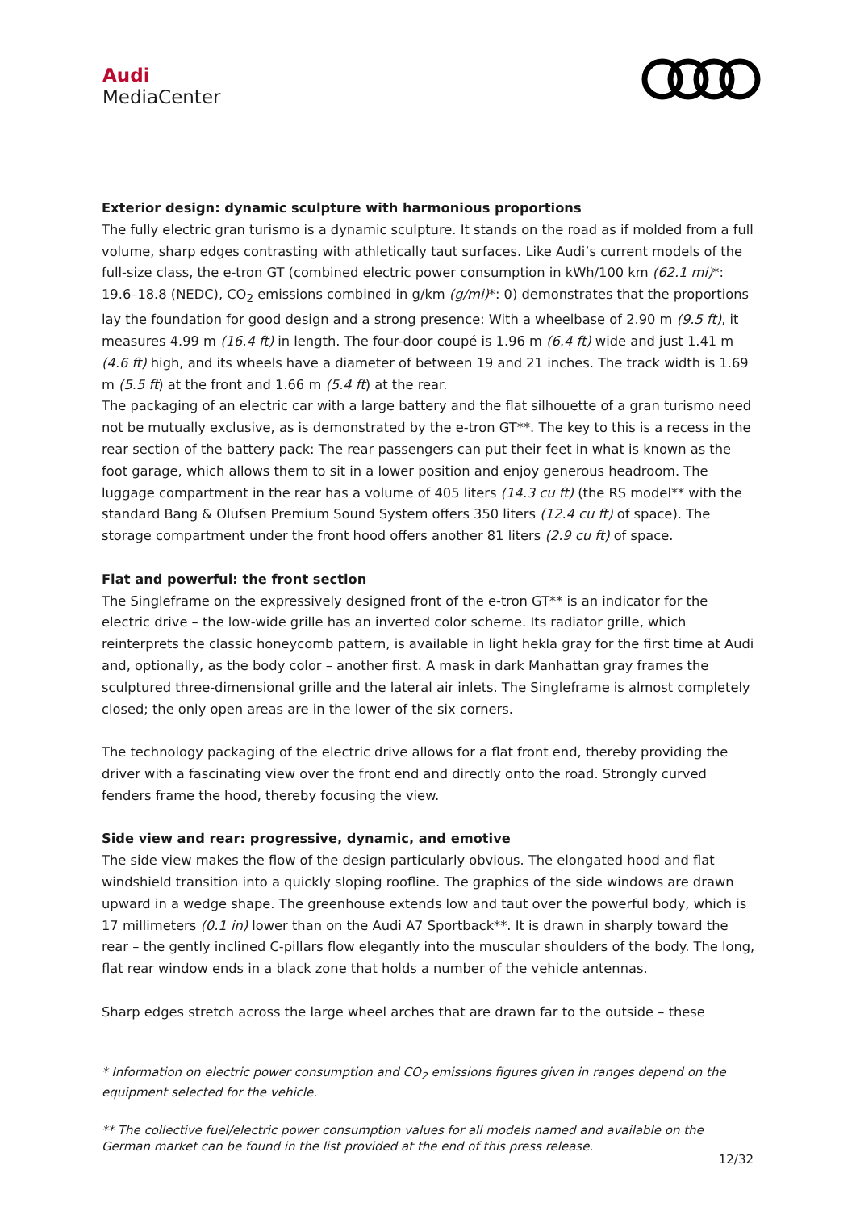Audi
MediaCenter
Exterior design: dynamic sculpture with harmonious proportions
The fully electric gran turismo is a dynamic sculpture. It stands on the road as if molded from a full volume, sharp edges contrasting with athletically taut surfaces. Like Audi’s current models of the full-size class, the e-tron GT (combined electric power consumption in kWh/100 km (62.1 mi)*: 19.6–18.8 (NEDC), CO<sub>2</sub> emissions combined in g/km (g/mi)*: 0) demonstrates that the proportions lay the foundation for good design and a strong presence: With a wheelbase of 2.90 m (9.5 ft), it measures 4.99 m (16.4 ft) in length. The four-door coupé is 1.96 m (6.4 ft) wide and just 1.41 m (4.6 ft) high, and its wheels have a diameter of between 19 and 21 inches. The track width is 1.69 m (5.5 ft) at the front and 1.66 m (5.4 ft) at the rear.
The packaging of an electric car with a large battery and the flat silhouette of a gran turismo need not be mutually exclusive, as is demonstrated by the e-tron GT**. The key to this is a recess in the rear section of the battery pack: The rear passengers can put their feet in what is known as the foot garage, which allows them to sit in a lower position and enjoy generous headroom. The luggage compartment in the rear has a volume of 405 liters (14.3 cu ft) (the RS model** with the standard Bang & Olufsen Premium Sound System offers 350 liters (12.4 cu ft) of space). The storage compartment under the front hood offers another 81 liters (2.9 cu ft) of space.
Flat and powerful: the front section
The Singleframe on the expressively designed front of the e-tron GT** is an indicator for the electric drive – the low-wide grille has an inverted color scheme. Its radiator grille, which reinterprets the classic honeycomb pattern, is available in light hekla gray for the first time at Audi and, optionally, as the body color – another first. A mask in dark Manhattan gray frames the sculptured three-dimensional grille and the lateral air inlets. The Singleframe is almost completely closed; the only open areas are in the lower of the six corners.
The technology packaging of the electric drive allows for a flat front end, thereby providing the driver with a fascinating view over the front end and directly onto the road. Strongly curved fenders frame the hood, thereby focusing the view.
Side view and rear: progressive, dynamic, and emotive
The side view makes the flow of the design particularly obvious. The elongated hood and flat windshield transition into a quickly sloping roofline. The graphics of the side windows are drawn upward in a wedge shape. The greenhouse extends low and taut over the powerful body, which is 17 millimeters (0.1 in) lower than on the Audi A7 Sportback**. It is drawn in sharply toward the rear – the gently inclined C-pillars flow elegantly into the muscular shoulders of the body. The long, flat rear window ends in a black zone that holds a number of the vehicle antennas.
Sharp edges stretch across the large wheel arches that are drawn far to the outside – these
* Information on electric power consumption and CO<sub>2</sub> emissions figures given in ranges depend on the equipment selected for the vehicle.
** The collective fuel/electric power consumption values for all models named and available on the German market can be found in the list provided at the end of this press release.
12/32